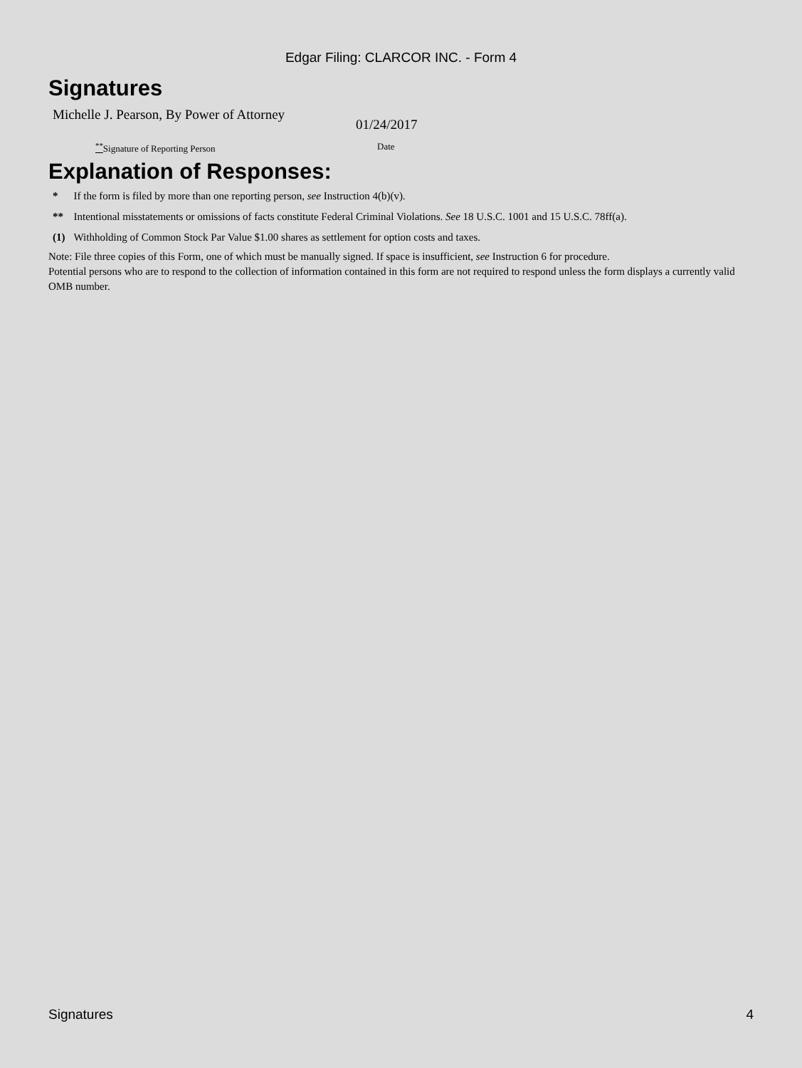Edgar Filing: CLARCOR INC. - Form 4
Signatures
| Michelle J. Pearson, By Power of Attorney | 01/24/2017 |
| <sup>**</sup> Signature of Reporting Person | Date |
Explanation of Responses:
| * | If the form is filed by more than one reporting person, see Instruction 4(b)(v). |
| ** | Intentional misstatements or omissions of facts constitute Federal Criminal Violations. See 18 U.S.C. 1001 and 15 U.S.C. 78ff(a). |
| (1) | Withholding of Common Stock Par Value $1.00 shares as settlement for option costs and taxes. |
Note: File three copies of this Form, one of which must be manually signed. If space is insufficient, see Instruction 6 for procedure.
Potential persons who are to respond to the collection of information contained in this form are not required to respond unless the form displays a currently valid OMB number.
Signatures 4